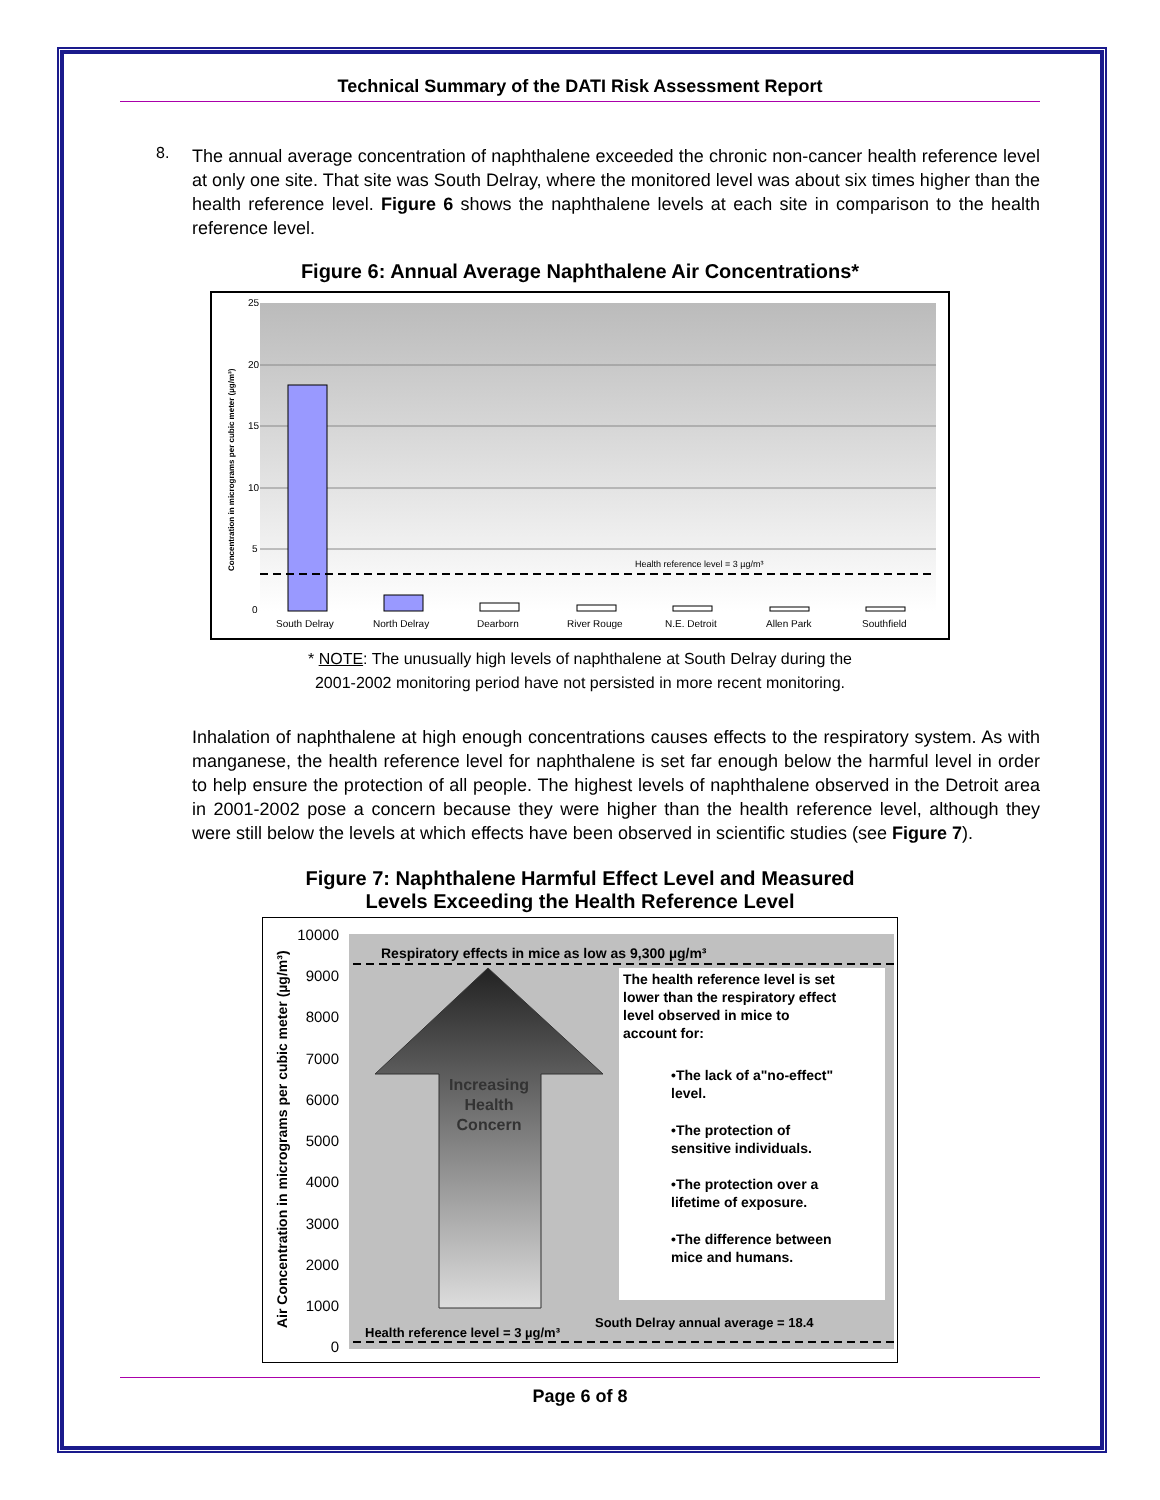Technical Summary of the DATI Risk Assessment Report
8.
The annual average concentration of naphthalene exceeded the chronic non-cancer health reference level at only one site. That site was South Delray, where the monitored level was about six times higher than the health reference level. Figure 6 shows the naphthalene levels at each site in comparison to the health reference level.
Figure 6: Annual Average Naphthalene Air Concentrations*
25
20
15
10
5
0
Concentration in micrograms per cubic meter (µg/m³)
Health reference level = 3 µg/m³
South Delray
North Delray
Dearborn
River Rouge
N.E. Detroit
Allen Park
Southfield
* NOTE: The unusually high levels of naphthalene at South Delray during the
2001-2002 monitoring period have not persisted in more recent monitoring.
Inhalation of naphthalene at high enough concentrations causes effects to the respiratory system. As with manganese, the health reference level for naphthalene is set far enough below the harmful level in order to help ensure the protection of all people. The highest levels of naphthalene observed in the Detroit area in 2001-2002 pose a concern because they were higher than the health reference level, although they were still below the levels at which effects have been observed in scientific studies (see Figure 7).
Figure 7: Naphthalene Harmful Effect Level and Measured
Levels Exceeding the Health Reference Level
10000
9000
8000
7000
6000
5000
4000
3000
2000
1000
0
Air Concentration in micrograms per cubic meter (µg/m³)
Respiratory effects in mice as low as 9,300 µg/m³
Increasing
Health
Concern
The health reference level is set
lower than the respiratory effect
level observed in mice to
account for:
•The lack of a"no-effect"
level.
•The protection of
sensitive individuals.
•The protection over a
lifetime of exposure.
•The difference between
mice and humans.
Health reference level = 3 µg/m³
South Delray annual average = 18.4
Page 6 of 8